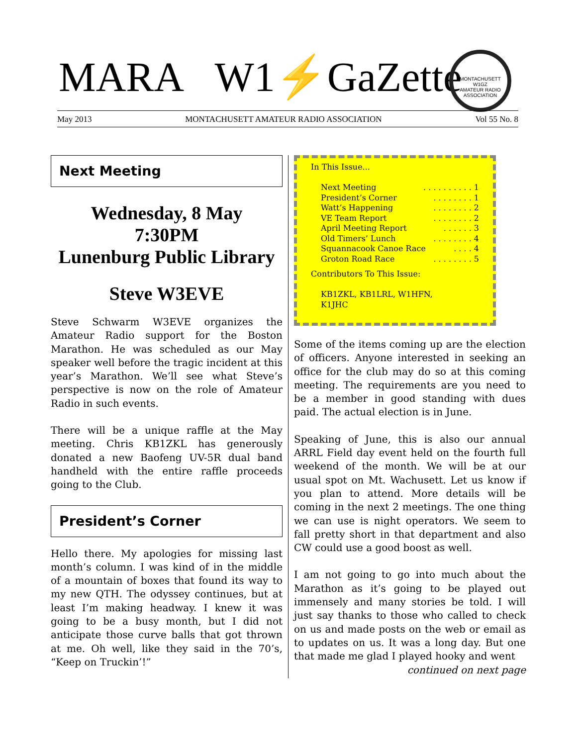MARA W1⚡GaZette
MONTACHUSETT
W1GZ
AMATEUR RADIO ASSOCIATION
May 2013 MONTACHUSETT AMATEUR RADIO ASSOCIATION Vol 55 No. 8
Next Meeting
Wednesday, 8 May
7:30PM
Lunenburg Public Library
Steve W3EVE
Steve Schwarm W3EVE organizes the Amateur Radio support for the Boston Marathon. He was scheduled as our May speaker well before the tragic incident at this year’s Marathon. We’ll see what Steve’s perspective is now on the role of Amateur Radio in such events.
There will be a unique raffle at the May meeting. Chris KB1ZKL has generously donated a new Baofeng UV-5R dual band handheld with the entire raffle proceeds going to the Club.
President’s Corner
Hello there. My apologies for missing last month’s column. I was kind of in the middle of a mountain of boxes that found its way to my new QTH. The odyssey continues, but at least I’m making headway. I knew it was going to be a busy month, but I did not anticipate those curve balls that got thrown at me. Oh well, like they said in the 70’s, “Keep on Truckin’!”
In This Issue...
Next Meeting. . . . . . . . . . 1
President’s Corner. . . . . . . . 1
Watt’s Happening. . . . . . . . 2
VE Team Report. . . . . . . . 2
April Meeting Report. . . . . . 3
Old Timers’ Lunch. . . . . . . . 4
Squannacook Canoe Race. . . . 4
Groton Road Race. . . . . . . . 5
Contributors To This Issue:
KB1ZKL, KB1LRL, W1HFN,
K1JHC
Some of the items coming up are the election of officers. Anyone interested in seeking an office for the club may do so at this coming meeting. The requirements are you need to be a member in good standing with dues paid. The actual election is in June.
Speaking of June, this is also our annual ARRL Field day event held on the fourth full weekend of the month. We will be at our usual spot on Mt. Wachusett. Let us know if you plan to attend. More details will be coming in the next 2 meetings. The one thing we can use is night operators. We seem to fall pretty short in that department and also CW could use a good boost as well.
I am not going to go into much about the Marathon as it’s going to be played out immensely and many stories be told. I will just say thanks to those who called to check on us and made posts on the web or email as to updates on us. It was a long day. But one that made me glad I played hooky and went
continued on next page